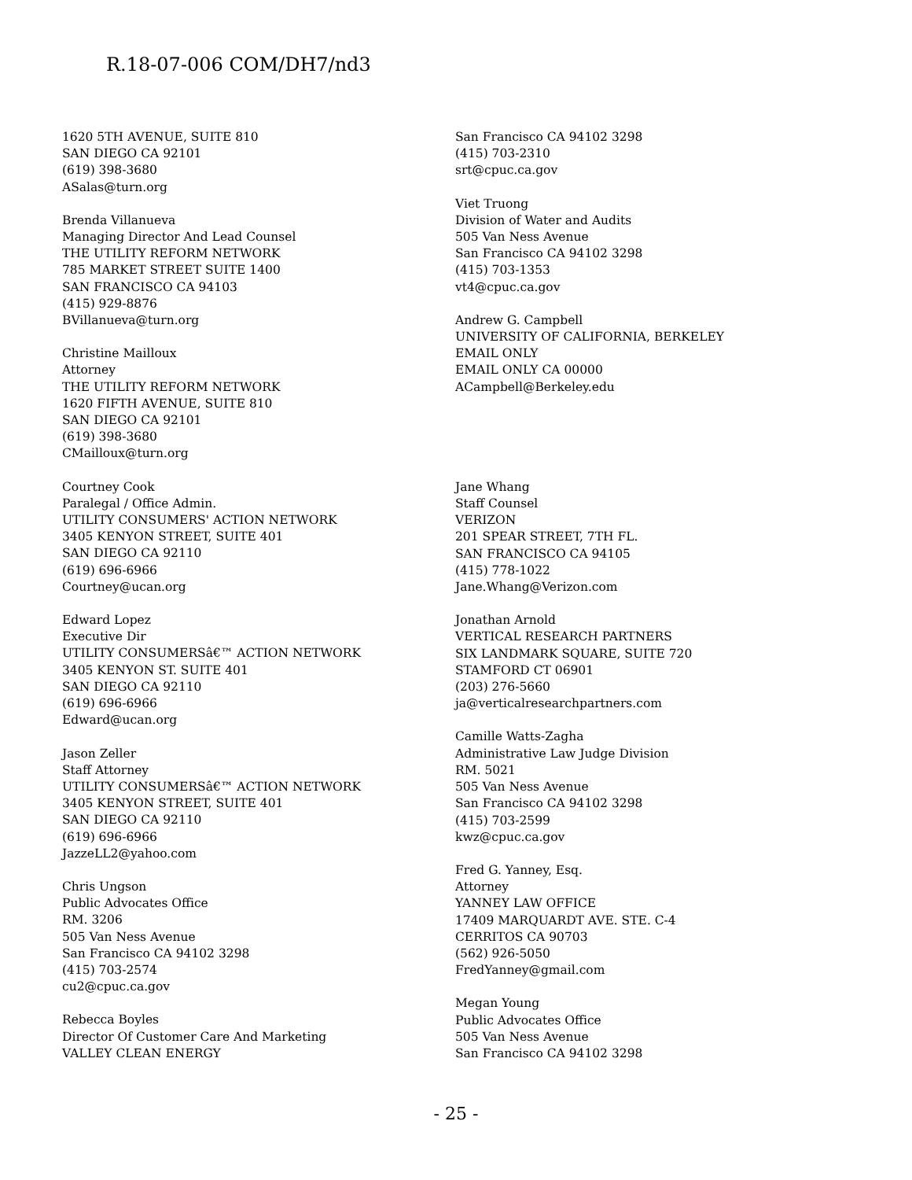R.18-07-006 COM/DH7/nd3
1620 5TH AVENUE, SUITE 810
SAN DIEGO CA 92101
(619) 398-3680
ASalas@turn.org
Brenda Villanueva
Managing Director And Lead Counsel
THE UTILITY REFORM NETWORK
785 MARKET STREET SUITE 1400
SAN FRANCISCO CA 94103
(415) 929-8876
BVillanueva@turn.org
Christine Mailloux
Attorney
THE UTILITY REFORM NETWORK
1620 FIFTH AVENUE, SUITE 810
SAN DIEGO CA 92101
(619) 398-3680
CMailloux@turn.org
Courtney Cook
Paralegal / Office Admin.
UTILITY CONSUMERS' ACTION NETWORK
3405 KENYON STREET, SUITE 401
SAN DIEGO CA 92110
(619) 696-6966
Courtney@ucan.org
Edward Lopez
Executive Dir
UTILITY CONSUMERSâ€™ ACTION NETWORK
3405 KENYON ST. SUITE 401
SAN DIEGO CA 92110
(619) 696-6966
Edward@ucan.org
Jason Zeller
Staff Attorney
UTILITY CONSUMERSâ€™ ACTION NETWORK
3405 KENYON STREET, SUITE 401
SAN DIEGO CA 92110
(619) 696-6966
JazzeLL2@yahoo.com
Chris Ungson
Public Advocates Office
RM. 3206
505 Van Ness Avenue
San Francisco CA 94102 3298
(415) 703-2574
cu2@cpuc.ca.gov
Rebecca Boyles
Director Of Customer Care And Marketing
VALLEY CLEAN ENERGY
San Francisco CA 94102 3298
(415) 703-2310
srt@cpuc.ca.gov
Viet Truong
Division of Water and Audits
505 Van Ness Avenue
San Francisco CA 94102 3298
(415) 703-1353
vt4@cpuc.ca.gov
Andrew G. Campbell
UNIVERSITY OF CALIFORNIA, BERKELEY
EMAIL ONLY
EMAIL ONLY CA 00000
ACampbell@Berkeley.edu
Jane Whang
Staff Counsel
VERIZON
201 SPEAR STREET, 7TH FL.
SAN FRANCISCO CA 94105
(415) 778-1022
Jane.Whang@Verizon.com
Jonathan Arnold
VERTICAL RESEARCH PARTNERS
SIX LANDMARK SQUARE, SUITE 720
STAMFORD CT 06901
(203) 276-5660
ja@verticalresearchpartners.com
Camille Watts-Zagha
Administrative Law Judge Division
RM. 5021
505 Van Ness Avenue
San Francisco CA 94102 3298
(415) 703-2599
kwz@cpuc.ca.gov
Fred G. Yanney, Esq.
Attorney
YANNEY LAW OFFICE
17409 MARQUARDT AVE. STE. C-4
CERRITOS CA 90703
(562) 926-5050
FredYanney@gmail.com
Megan Young
Public Advocates Office
505 Van Ness Avenue
San Francisco CA 94102 3298
- 25 -